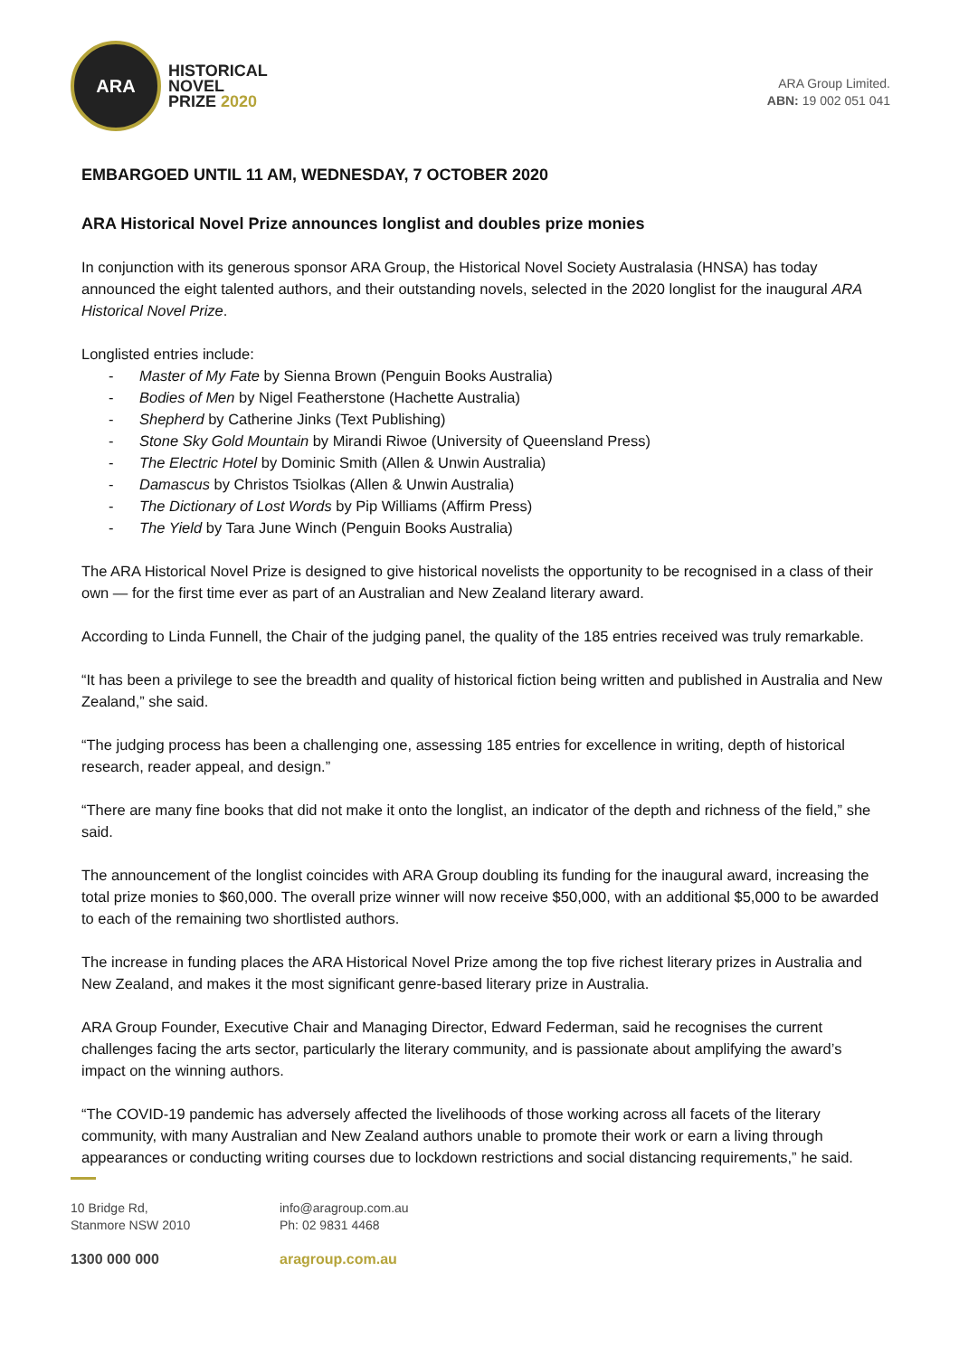ARA
HISTORICAL
NOVEL
PRIZE 2020
ARA Group Limited.
ABN: 19 002 051 041
EMBARGOED UNTIL 11 AM, WEDNESDAY, 7 OCTOBER 2020
ARA Historical Novel Prize announces longlist and doubles prize monies
In conjunction with its generous sponsor ARA Group, the Historical Novel Society Australasia (HNSA) has today announced the eight talented authors, and their outstanding novels, selected in the 2020 longlist for the inaugural ARA Historical Novel Prize.
Longlisted entries include:
- Master of My Fate by Sienna Brown (Penguin Books Australia)
- Bodies of Men by Nigel Featherstone (Hachette Australia)
- Shepherd by Catherine Jinks (Text Publishing)
- Stone Sky Gold Mountain by Mirandi Riwoe (University of Queensland Press)
- The Electric Hotel by Dominic Smith (Allen & Unwin Australia)
- Damascus by Christos Tsiolkas (Allen & Unwin Australia)
- The Dictionary of Lost Words by Pip Williams (Affirm Press)
- The Yield by Tara June Winch (Penguin Books Australia)
The ARA Historical Novel Prize is designed to give historical novelists the opportunity to be recognised in a class of their own — for the first time ever as part of an Australian and New Zealand literary award.
According to Linda Funnell, the Chair of the judging panel, the quality of the 185 entries received was truly remarkable.
“It has been a privilege to see the breadth and quality of historical fiction being written and published in Australia and New Zealand,” she said.
“The judging process has been a challenging one, assessing 185 entries for excellence in writing, depth of historical research, reader appeal, and design.”
“There are many fine books that did not make it onto the longlist, an indicator of the depth and richness of the field,” she said.
The announcement of the longlist coincides with ARA Group doubling its funding for the inaugural award, increasing the total prize monies to $60,000. The overall prize winner will now receive $50,000, with an additional $5,000 to be awarded to each of the remaining two shortlisted authors.
The increase in funding places the ARA Historical Novel Prize among the top five richest literary prizes in Australia and New Zealand, and makes it the most significant genre-based literary prize in Australia.
ARA Group Founder, Executive Chair and Managing Director, Edward Federman, said he recognises the current challenges facing the arts sector, particularly the literary community, and is passionate about amplifying the award’s impact on the winning authors.
“The COVID-19 pandemic has adversely affected the livelihoods of those working across all facets of the literary community, with many Australian and New Zealand authors unable to promote their work or earn a living through appearances or conducting writing courses due to lockdown restrictions and social distancing requirements,” he said.
10 Bridge Rd,
Stanmore NSW 2010
1300 000 000
info@aragroup.com.au
Ph: 02 9831 4468
aragroup.com.au